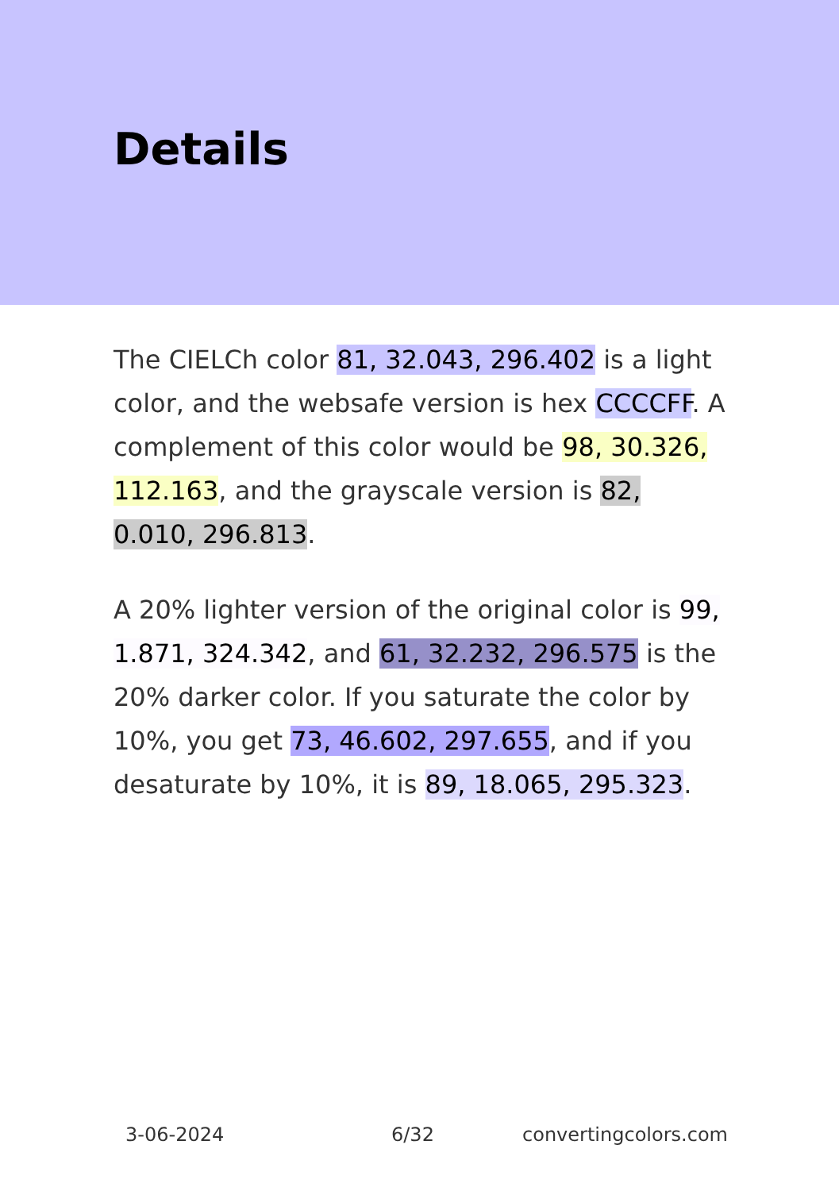Details
The CIELCh color 81, 32.043, 296.402 is a light color, and the websafe version is hex CCCCFF. A complement of this color would be 98, 30.326, 112.163, and the grayscale version is 82, 0.010, 296.813.
A 20% lighter version of the original color is 99, 1.871, 324.342, and 61, 32.232, 296.575 is the 20% darker color. If you saturate the color by 10%, you get 73, 46.602, 297.655, and if you desaturate by 10%, it is 89, 18.065, 295.323.
3-06-2024 6/32 convertingcolors.com